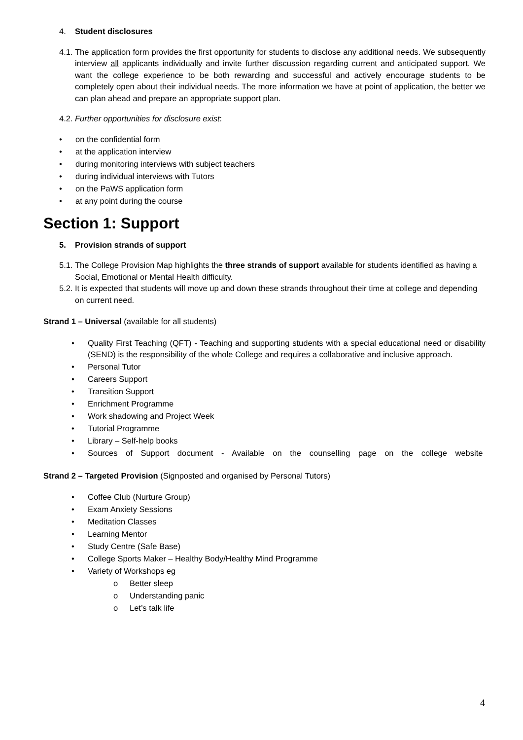4. Student disclosures
4.1.
The application form provides the first opportunity for students to disclose any additional needs. We subsequently interview all applicants individually and invite further discussion regarding current and anticipated support. We want the college experience to be both rewarding and successful and actively encourage students to be completely open about their individual needs. The more information we have at point of application, the better we can plan ahead and prepare an appropriate support plan.
4.2.
Further opportunities for disclosure exist:
• on the confidential form
• at the application interview
• during monitoring interviews with subject teachers
• during individual interviews with Tutors
• on the PaWS application form
• at any point during the course
Section 1: Support
5. Provision strands of support
5.1.
The College Provision Map highlights the three strands of support available for students identified as having a Social, Emotional or Mental Health difficulty.
5.2.
It is expected that students will move up and down these strands throughout their time at college and depending on current need.
Strand 1 – Universal (available for all students)
• Quality First Teaching (QFT) - Teaching and supporting students with a special educational need or disability (SEND) is the responsibility of the whole College and requires a collaborative and inclusive approach.
• Personal Tutor
• Careers Support
• Transition Support
• Enrichment Programme
• Work shadowing and Project Week
• Tutorial Programme
• Library – Self-help books
• Sources of Support document - Available on the counselling page on the college website
Strand 2 – Targeted Provision (Signposted and organised by Personal Tutors)
• Coffee Club (Nurture Group)
• Exam Anxiety Sessions
• Meditation Classes
• Learning Mentor
• Study Centre (Safe Base)
• College Sports Maker – Healthy Body/Healthy Mind Programme
• Variety of Workshops eg
o Better sleep
o Understanding panic
o Let’s talk life
4